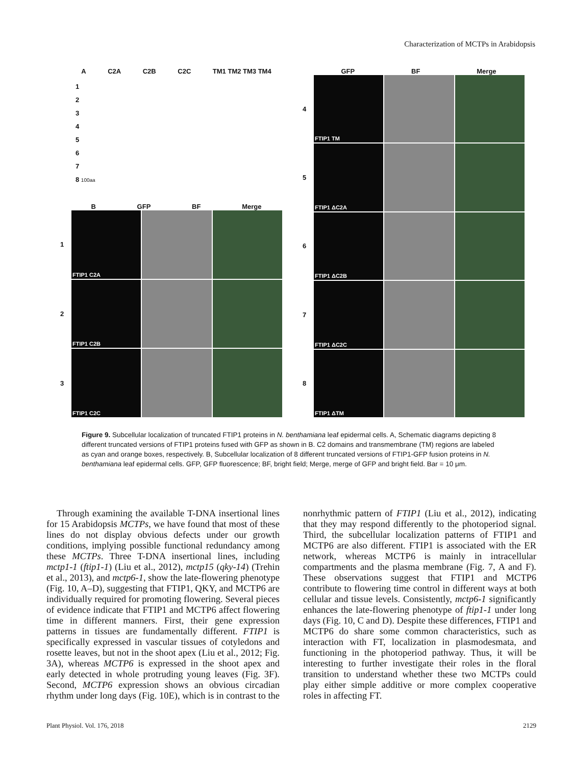Characterization of MCTPs in Arabidopsis
A C2A C2B C2C TM1 TM2 TM3 TM4
1
2
3
4
5
6
7
8 100aa
B GFP BF Merge
1
FTIP1 C2A
2
FTIP1 C2B
3
FTIP1 C2C
GFP BF Merge
4
FTIP1 TM
5
FTIP1 ΔC2A
6
FTIP1 ΔC2B
7
FTIP1 ΔC2C
8
FTIP1 ΔTM
Figure 9. Subcellular localization of truncated FTIP1 proteins in N. benthamiana leaf epidermal cells. A, Schematic diagrams depicting 8 different truncated versions of FTIP1 proteins fused with GFP as shown in B. C2 domains and transmembrane (TM) regions are labeled as cyan and orange boxes, respectively. B, Subcellular localization of 8 different truncated versions of FTIP1-GFP fusion proteins in N. benthamiana leaf epidermal cells. GFP, GFP fluorescence; BF, bright field; Merge, merge of GFP and bright field. Bar = 10 μm.
Through examining the available T-DNA insertional lines for 15 Arabidopsis MCTPs, we have found that most of these lines do not display obvious defects under our growth conditions, implying possible functional redundancy among these MCTPs. Three T-DNA insertional lines, including mctp1-1 (ftip1-1) (Liu et al., 2012), mctp15 (qky-14) (Trehin et al., 2013), and mctp6-1, show the late-flowering phenotype (Fig. 10, A–D), suggesting that FTIP1, QKY, and MCTP6 are individually required for promoting flowering. Several pieces of evidence indicate that FTIP1 and MCTP6 affect flowering time in different manners. First, their gene expression patterns in tissues are fundamentally different. FTIP1 is specifically expressed in vascular tissues of cotyledons and rosette leaves, but not in the shoot apex (Liu et al., 2012; Fig. 3A), whereas MCTP6 is expressed in the shoot apex and early detected in whole protruding young leaves (Fig. 3F). Second, MCTP6 expression shows an obvious circadian rhythm under long days (Fig. 10E), which is in contrast to the nonrhythmic pattern of FTIP1 (Liu et al., 2012), indicating that they may respond differently to the photoperiod signal. Third, the subcellular localization patterns of FTIP1 and MCTP6 are also different. FTIP1 is associated with the ER network, whereas MCTP6 is mainly in intracellular compartments and the plasma membrane (Fig. 7, A and F). These observations suggest that FTIP1 and MCTP6 contribute to flowering time control in different ways at both cellular and tissue levels. Consistently, mctp6-1 significantly enhances the late-flowering phenotype of ftip1-1 under long days (Fig. 10, C and D). Despite these differences, FTIP1 and MCTP6 do share some common characteristics, such as interaction with FT, localization in plasmodesmata, and functioning in the photoperiod pathway. Thus, it will be interesting to further investigate their roles in the floral transition to understand whether these two MCTPs could play either simple additive or more complex cooperative roles in affecting FT.
Plant Physiol. Vol. 176, 2018 2129